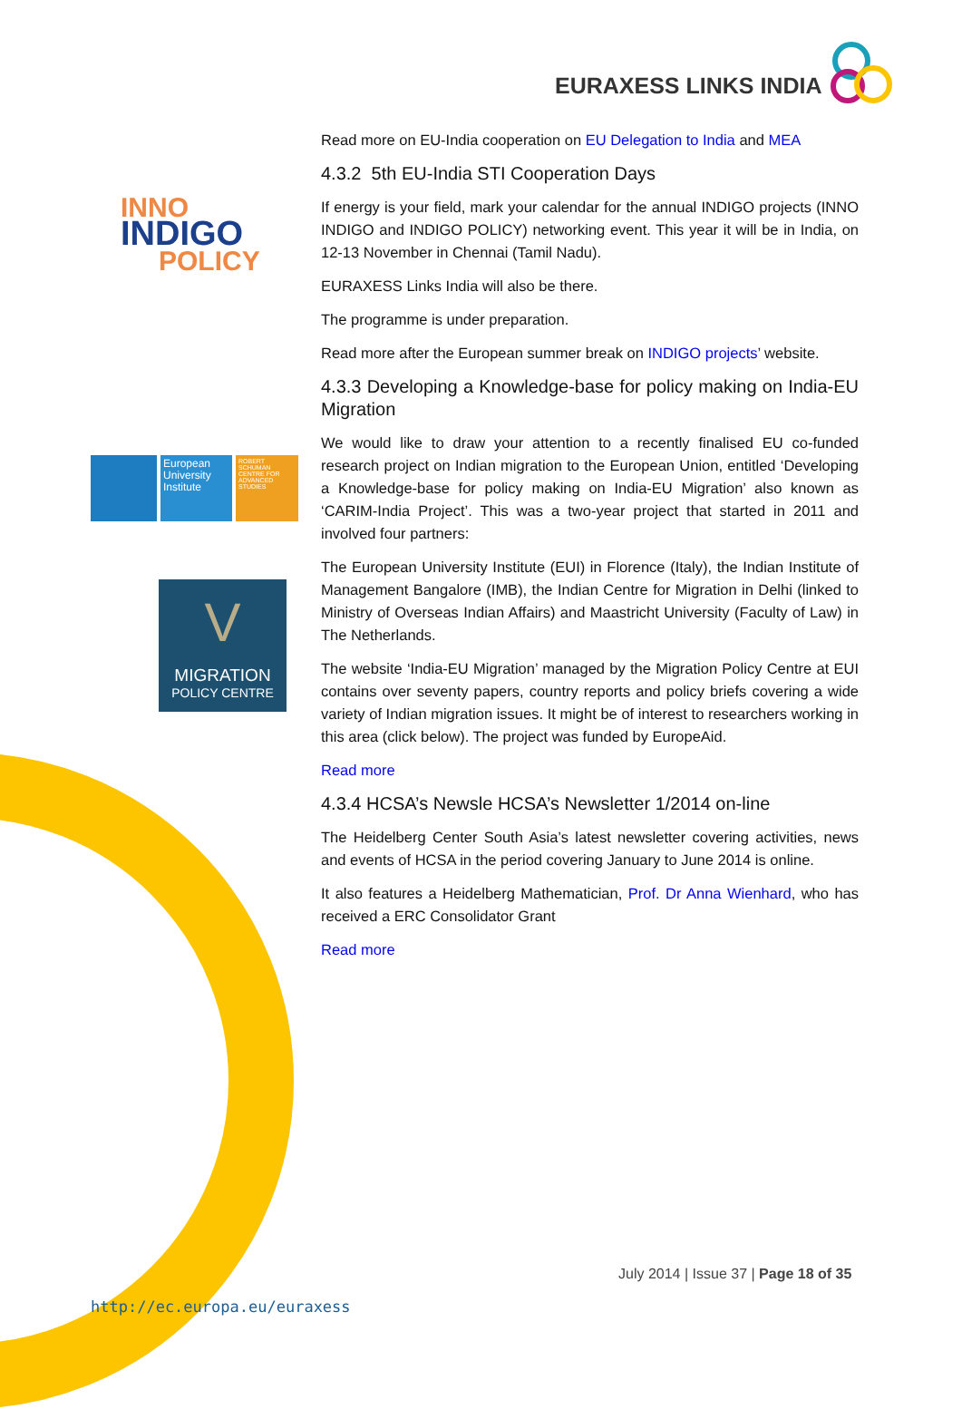EURAXESS LINKS INDIA
INNO
INDIGO
POLICY
European University Institute
ROBERT SCHUMAN CENTRE FOR ADVANCED STUDIES
V
MIGRATION
POLICY CENTRE
Read more on EU-India cooperation on EU Delegation to India and MEA
4.3.2 5th EU-India STI Cooperation Days
If energy is your field, mark your calendar for the annual INDIGO projects (INNO INDIGO and INDIGO POLICY) networking event. This year it will be in India, on 12-13 November in Chennai (Tamil Nadu).
EURAXESS Links India will also be there.
The programme is under preparation.
Read more after the European summer break on INDIGO projects’ website.
4.3.3 Developing a Knowledge-base for policy making on India-EU Migration
We would like to draw your attention to a recently finalised EU co-funded research project on Indian migration to the European Union, entitled ‘Developing a Knowledge-base for policy making on India-EU Migration’ also known as ‘CARIM-India Project’. This was a two-year project that started in 2011 and involved four partners:
The European University Institute (EUI) in Florence (Italy), the Indian Institute of Management Bangalore (IMB), the Indian Centre for Migration in Delhi (linked to Ministry of Overseas Indian Affairs) and Maastricht University (Faculty of Law) in The Netherlands.
The website ‘India-EU Migration’ managed by the Migration Policy Centre at EUI contains over seventy papers, country reports and policy briefs covering a wide variety of Indian migration issues. It might be of interest to researchers working in this area (click below). The project was funded by EuropeAid.
Read more
4.3.4 HCSA’s Newsle HCSA’s Newsletter 1/2014 on-line
The Heidelberg Center South Asia’s latest newsletter covering activities, news and events of HCSA in the period covering January to June 2014 is online.
It also features a Heidelberg Mathematician, Prof. Dr Anna Wienhard, who has received a ERC Consolidator Grant
Read more
July 2014 | Issue 37 | Page 18 of 35
http://ec.europa.eu/euraxess